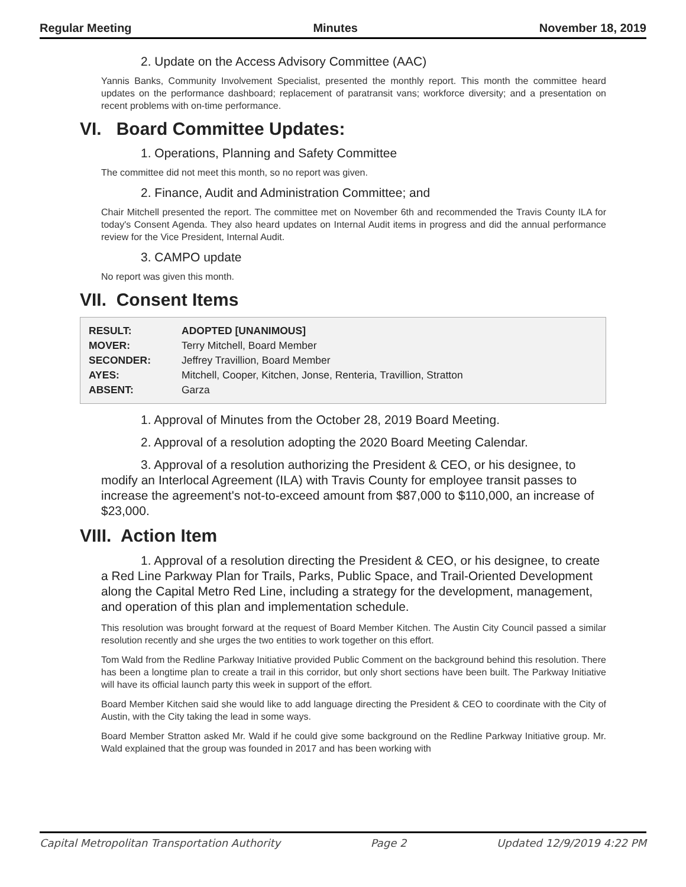Regular Meeting Minutes November 18, 2019
2. Update on the Access Advisory Committee (AAC)
Yannis Banks, Community Involvement Specialist, presented the monthly report. This month the committee heard updates on the performance dashboard; replacement of paratransit vans; workforce diversity; and a presentation on recent problems with on-time performance.
VI. Board Committee Updates:
1. Operations, Planning and Safety Committee
The committee did not meet this month, so no report was given.
2. Finance, Audit and Administration Committee; and
Chair Mitchell presented the report. The committee met on November 6th and recommended the Travis County ILA for today's Consent Agenda. They also heard updates on Internal Audit items in progress and did the annual performance review for the Vice President, Internal Audit.
3. CAMPO update
No report was given this month.
VII. Consent Items
| RESULT: | ADOPTED [UNANIMOUS] |
| MOVER: | Terry Mitchell, Board Member |
| SECONDER: | Jeffrey Travillion, Board Member |
| AYES: | Mitchell, Cooper, Kitchen, Jonse, Renteria, Travillion, Stratton |
| ABSENT: | Garza |
1. Approval of Minutes from the October 28, 2019 Board Meeting.
2. Approval of a resolution adopting the 2020 Board Meeting Calendar.
3. Approval of a resolution authorizing the President & CEO, or his designee, to modify an Interlocal Agreement (ILA) with Travis County for employee transit passes to increase the agreement's not-to-exceed amount from $87,000 to $110,000, an increase of $23,000.
VIII. Action Item
1. Approval of a resolution directing the President & CEO, or his designee, to create a Red Line Parkway Plan for Trails, Parks, Public Space, and Trail-Oriented Development along the Capital Metro Red Line, including a strategy for the development, management, and operation of this plan and implementation schedule.
This resolution was brought forward at the request of Board Member Kitchen. The Austin City Council passed a similar resolution recently and she urges the two entities to work together on this effort.
Tom Wald from the Redline Parkway Initiative provided Public Comment on the background behind this resolution. There has been a longtime plan to create a trail in this corridor, but only short sections have been built. The Parkway Initiative will have its official launch party this week in support of the effort.
Board Member Kitchen said she would like to add language directing the President & CEO to coordinate with the City of Austin, with the City taking the lead in some ways.
Board Member Stratton asked Mr. Wald if he could give some background on the Redline Parkway Initiative group. Mr. Wald explained that the group was founded in 2017 and has been working with
Capital Metropolitan Transportation Authority Page 2 Updated 12/9/2019 4:22 PM